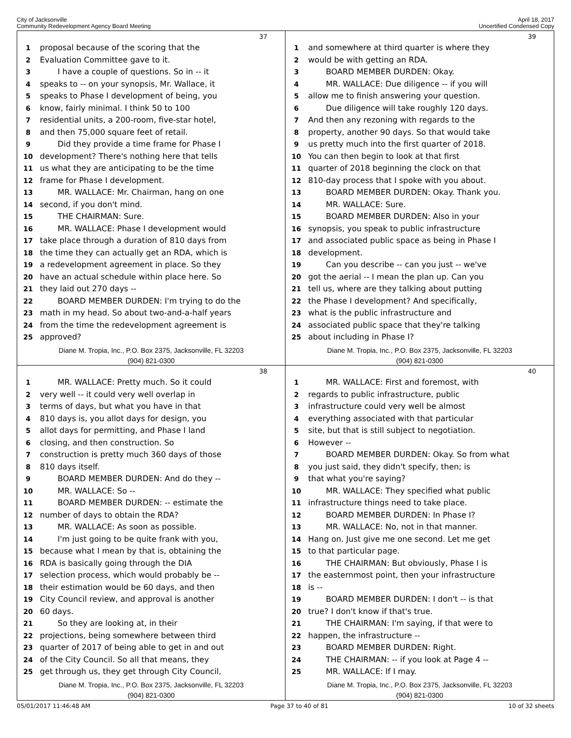City of Jacksonville
Community Redevelopment Agency Board Meeting
April 18, 2017
Uncertified Condensed Copy
37
1 proposal because of the scoring that the
2 Evaluation Committee gave to it.
3 I have a couple of questions. So in -- it
4 speaks to -- on your synopsis, Mr. Wallace, it
5 speaks to Phase I development of being, you
6 know, fairly minimal. I think 50 to 100
7 residential units, a 200-room, five-star hotel,
8 and then 75,000 square feet of retail.
9 Did they provide a time frame for Phase I
10 development? There's nothing here that tells
11 us what they are anticipating to be the time
12 frame for Phase I development.
13 MR. WALLACE: Mr. Chairman, hang on one
14 second, if you don't mind.
15 THE CHAIRMAN: Sure.
16 MR. WALLACE: Phase I development would
17 take place through a duration of 810 days from
18 the time they can actually get an RDA, which is
19 a redevelopment agreement in place. So they
20 have an actual schedule within place here. So
21 they laid out 270 days --
22 BOARD MEMBER DURDEN: I'm trying to do the
23 math in my head. So about two-and-a-half years
24 from the time the redevelopment agreement is
25 approved?
Diane M. Tropia, Inc., P.O. Box 2375, Jacksonville, FL 32203
(904) 821-0300
39
1 and somewhere at third quarter is where they
2 would be with getting an RDA.
3 BOARD MEMBER DURDEN: Okay.
4 MR. WALLACE: Due diligence -- if you will
5 allow me to finish answering your question.
6 Due diligence will take roughly 120 days.
7 And then any rezoning with regards to the
8 property, another 90 days. So that would take
9 us pretty much into the first quarter of 2018.
10 You can then begin to look at that first
11 quarter of 2018 beginning the clock on that
12 810-day process that I spoke with you about.
13 BOARD MEMBER DURDEN: Okay. Thank you.
14 MR. WALLACE: Sure.
15 BOARD MEMBER DURDEN: Also in your
16 synopsis, you speak to public infrastructure
17 and associated public space as being in Phase I
18 development.
19 Can you describe -- can you just -- we've
20 got the aerial -- I mean the plan up. Can you
21 tell us, where are they talking about putting
22 the Phase I development? And specifically,
23 what is the public infrastructure and
24 associated public space that they're talking
25 about including in Phase I?
Diane M. Tropia, Inc., P.O. Box 2375, Jacksonville, FL 32203
(904) 821-0300
38
1 MR. WALLACE: Pretty much. So it could
2 very well -- it could very well overlap in
3 terms of days, but what you have in that
4 810 days is, you allot days for design, you
5 allot days for permitting, and Phase I land
6 closing, and then construction. So
7 construction is pretty much 360 days of those
8 810 days itself.
9 BOARD MEMBER DURDEN: And do they --
10 MR. WALLACE: So --
11 BOARD MEMBER DURDEN: -- estimate the
12 number of days to obtain the RDA?
13 MR. WALLACE: As soon as possible.
14 I'm just going to be quite frank with you,
15 because what I mean by that is, obtaining the
16 RDA is basically going through the DIA
17 selection process, which would probably be --
18 their estimation would be 60 days, and then
19 City Council review, and approval is another
20 60 days.
21 So they are looking at, in their
22 projections, being somewhere between third
23 quarter of 2017 of being able to get in and out
24 of the City Council. So all that means, they
25 get through us, they get through City Council,
Diane M. Tropia, Inc., P.O. Box 2375, Jacksonville, FL 32203
(904) 821-0300
40
1 MR. WALLACE: First and foremost, with
2 regards to public infrastructure, public
3 infrastructure could very well be almost
4 everything associated with that particular
5 site, but that is still subject to negotiation.
6 However --
7 BOARD MEMBER DURDEN: Okay. So from what
8 you just said, they didn't specify, then; is
9 that what you're saying?
10 MR. WALLACE: They specified what public
11 infrastructure things need to take place.
12 BOARD MEMBER DURDEN: In Phase I?
13 MR. WALLACE: No, not in that manner.
14 Hang on. Just give me one second. Let me get
15 to that particular page.
16 THE CHAIRMAN: But obviously, Phase I is
17 the easternmost point, then your infrastructure
18 is --
19 BOARD MEMBER DURDEN: I don't -- is that
20 true? I don't know if that's true.
21 THE CHAIRMAN: I'm saying, if that were to
22 happen, the infrastructure --
23 BOARD MEMBER DURDEN: Right.
24 THE CHAIRMAN: -- if you look at Page 4 --
25 MR. WALLACE: If I may.
Diane M. Tropia, Inc., P.O. Box 2375, Jacksonville, FL 32203
(904) 821-0300
05/01/2017 11:46:48 AM Page 37 to 40 of 81 10 of 32 sheets